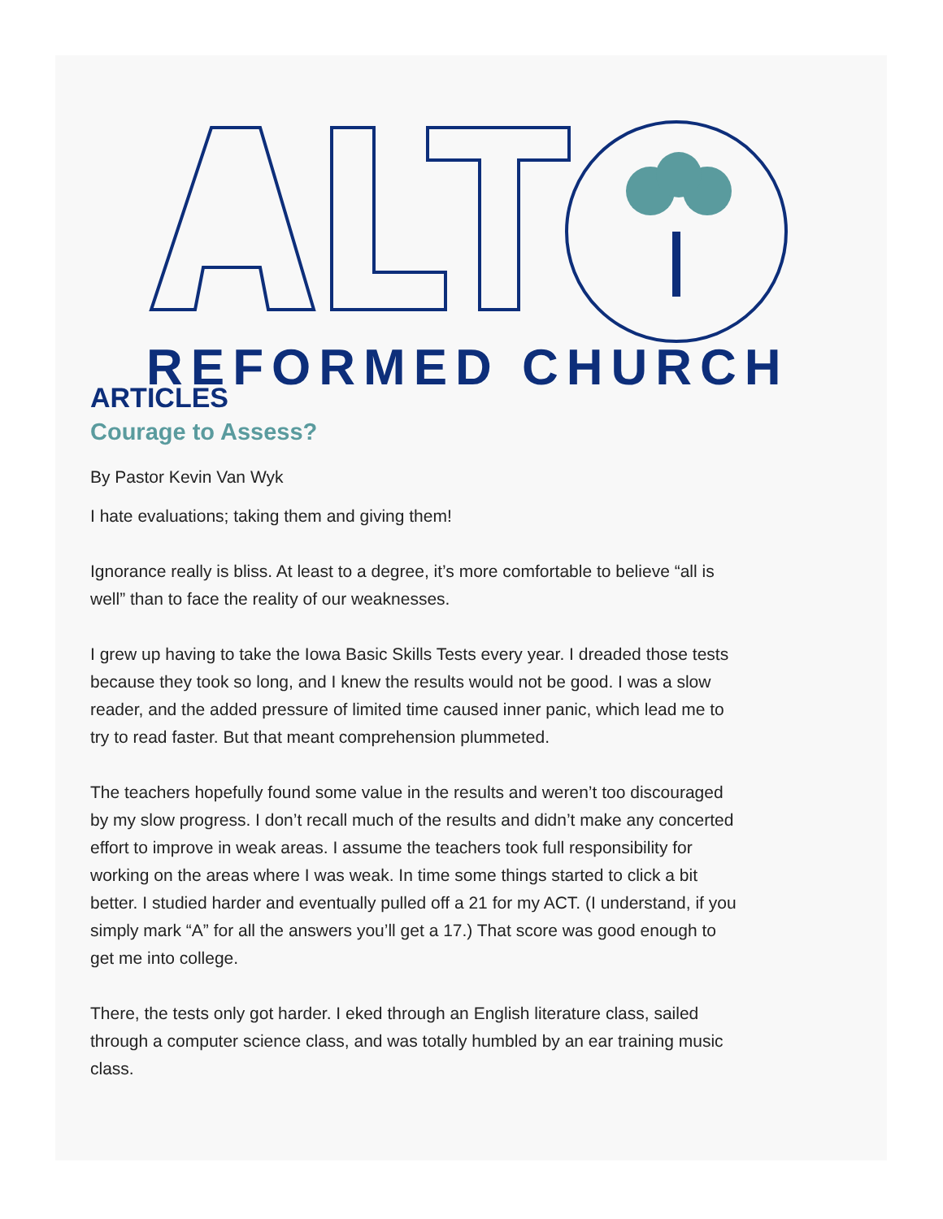REFORMED CHURCH
ARTICLES
Courage to Assess?
By Pastor Kevin Van Wyk
I hate evaluations; taking them and giving them!
Ignorance really is bliss. At least to a degree, it’s more comfortable to believe “all is well” than to face the reality of our weaknesses.
I grew up having to take the Iowa Basic Skills Tests every year. I dreaded those tests because they took so long, and I knew the results would not be good. I was a slow reader, and the added pressure of limited time caused inner panic, which lead me to try to read faster. But that meant comprehension plummeted.
The teachers hopefully found some value in the results and weren’t too discouraged by my slow progress. I don’t recall much of the results and didn’t make any concerted effort to improve in weak areas. I assume the teachers took full responsibility for working on the areas where I was weak. In time some things started to click a bit better. I studied harder and eventually pulled off a 21 for my ACT. (I understand, if you simply mark “A” for all the answers you’ll get a 17.) That score was good enough to get me into college.
There, the tests only got harder. I eked through an English literature class, sailed through a computer science class, and was totally humbled by an ear training music class.